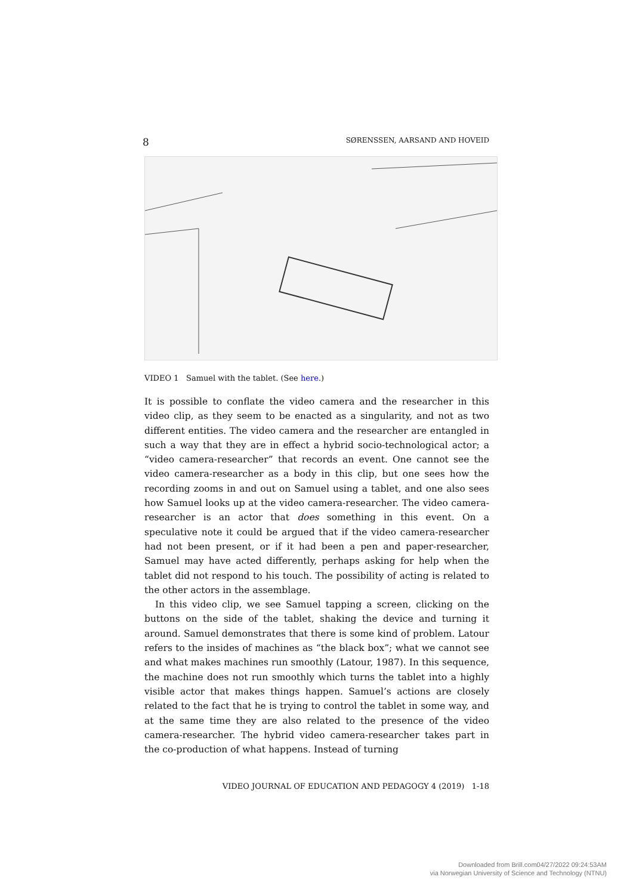8 SØRENSSEN, AARSAND AND HOVEID
VIDEO 1 Samuel with the tablet. (See here.)
It is possible to conflate the video camera and the researcher in this video clip, as they seem to be enacted as a singularity, and not as two different entities. The video camera and the researcher are entangled in such a way that they are in effect a hybrid socio-technological actor; a “video camera-researcher” that records an event. One cannot see the video camera-researcher as a body in this clip, but one sees how the recording zooms in and out on Samuel using a tablet, and one also sees how Samuel looks up at the video camera-researcher. The video camera-researcher is an actor that does something in this event. On a speculative note it could be argued that if the video camera-researcher had not been present, or if it had been a pen and paper-researcher, Samuel may have acted differently, perhaps asking for help when the tablet did not respond to his touch. The possibility of acting is related to the other actors in the assemblage.
In this video clip, we see Samuel tapping a screen, clicking on the buttons on the side of the tablet, shaking the device and turning it around. Samuel demonstrates that there is some kind of problem. Latour refers to the insides of machines as “the black box”; what we cannot see and what makes machines run smoothly (Latour, 1987). In this sequence, the machine does not run smoothly which turns the tablet into a highly visible actor that makes things happen. Samuel’s actions are closely related to the fact that he is trying to control the tablet in some way, and at the same time they are also related to the presence of the video camera-researcher. The hybrid video camera-researcher takes part in the co-production of what happens. Instead of turning
VIDEO JOURNAL OF EDUCATION AND PEDAGOGY 4 (2019) 1-18
Downloaded from Brill.com04/27/2022 09:24:53AM
via Norwegian University of Science and Technology (NTNU)